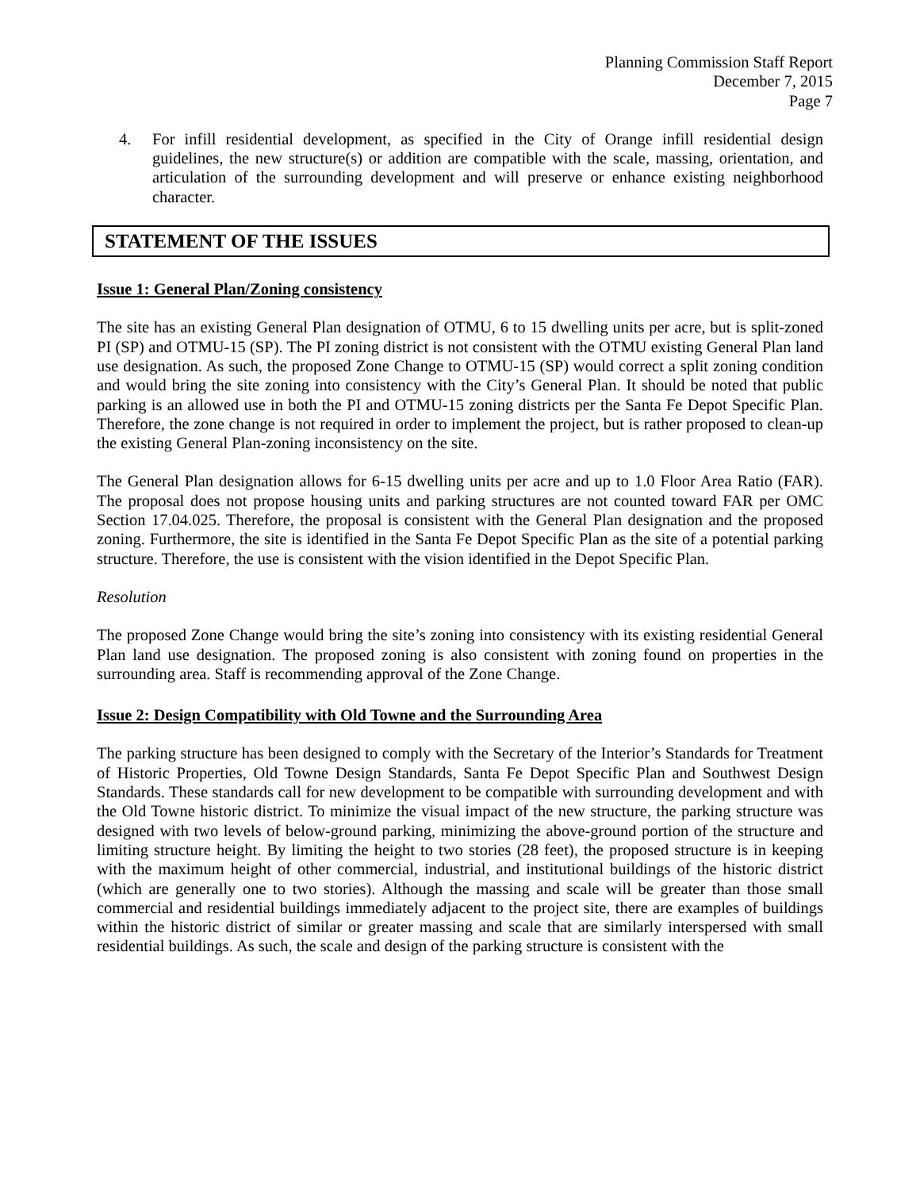Planning Commission Staff Report
December 7, 2015
Page 7
4. For infill residential development, as specified in the City of Orange infill residential design guidelines, the new structure(s) or addition are compatible with the scale, massing, orientation, and articulation of the surrounding development and will preserve or enhance existing neighborhood character.
STATEMENT OF THE ISSUES
Issue 1: General Plan/Zoning consistency
The site has an existing General Plan designation of OTMU, 6 to 15 dwelling units per acre, but is split-zoned PI (SP) and OTMU-15 (SP). The PI zoning district is not consistent with the OTMU existing General Plan land use designation. As such, the proposed Zone Change to OTMU-15 (SP) would correct a split zoning condition and would bring the site zoning into consistency with the City’s General Plan. It should be noted that public parking is an allowed use in both the PI and OTMU-15 zoning districts per the Santa Fe Depot Specific Plan. Therefore, the zone change is not required in order to implement the project, but is rather proposed to clean-up the existing General Plan-zoning inconsistency on the site.
The General Plan designation allows for 6-15 dwelling units per acre and up to 1.0 Floor Area Ratio (FAR). The proposal does not propose housing units and parking structures are not counted toward FAR per OMC Section 17.04.025. Therefore, the proposal is consistent with the General Plan designation and the proposed zoning. Furthermore, the site is identified in the Santa Fe Depot Specific Plan as the site of a potential parking structure. Therefore, the use is consistent with the vision identified in the Depot Specific Plan.
Resolution
The proposed Zone Change would bring the site’s zoning into consistency with its existing residential General Plan land use designation. The proposed zoning is also consistent with zoning found on properties in the surrounding area. Staff is recommending approval of the Zone Change.
Issue 2: Design Compatibility with Old Towne and the Surrounding Area
The parking structure has been designed to comply with the Secretary of the Interior’s Standards for Treatment of Historic Properties, Old Towne Design Standards, Santa Fe Depot Specific Plan and Southwest Design Standards. These standards call for new development to be compatible with surrounding development and with the Old Towne historic district. To minimize the visual impact of the new structure, the parking structure was designed with two levels of below-ground parking, minimizing the above-ground portion of the structure and limiting structure height. By limiting the height to two stories (28 feet), the proposed structure is in keeping with the maximum height of other commercial, industrial, and institutional buildings of the historic district (which are generally one to two stories). Although the massing and scale will be greater than those small commercial and residential buildings immediately adjacent to the project site, there are examples of buildings within the historic district of similar or greater massing and scale that are similarly interspersed with small residential buildings. As such, the scale and design of the parking structure is consistent with the